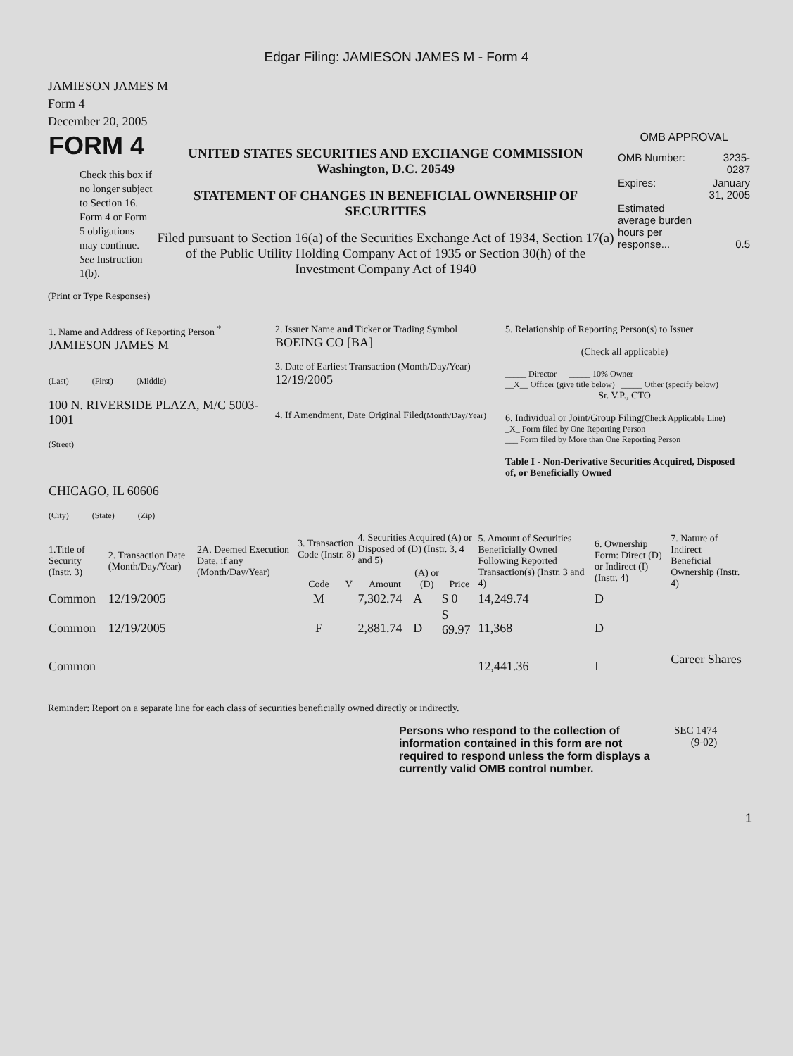Edgar Filing: JAMIESON JAMES M - Form 4
JAMIESON JAMES M
Form 4
December 20, 2005
| FORM 4 Check this box if no longer subject to Section 16. Form 4 or Form 5 obligations may continue. See Instruction 1(b). | UNITED STATES SECURITIES AND EXCHANGE COMMISSION Washington, D.C. 20549 STATEMENT OF CHANGES IN BENEFICIAL OWNERSHIP OF SECURITIES Filed pursuant to Section 16(a) of the Securities Exchange Act of 1934, Section 17(a) of the Public Utility Holding Company Act of 1935 or Section 30(h) of the Investment Company Act of 1940 | OMB APPROVAL / OMB Number: / 3235-0287 / / Expires: / January 31, 2005 / / Estimated average burden hours per response... / 0.5 / |
(Print or Type Responses)
| 1. Name and Address of Reporting Person <sup>*</sup> JAMIESON JAMES M (Last) (First) (Middle) 100 N. RIVERSIDE PLAZA, M/C 5003-1001 (Street) CHICAGO, IL 60606 (City) (State) (Zip) | 2. Issuer Name and Ticker or Trading Symbol BOEING CO [BA] 3. Date of Earliest Transaction (Month/Day/Year) 12/19/2005 4. If Amendment, Date Original Filed (Month/Day/Year) | 5. Relationship of Reporting Person(s) to Issuer (Check all applicable) _____ Director _____ 10% Owner __X__ Officer (give title below) _____ Other (specify below) Sr. V.P., CTO 6. Individual or Joint/Group Filing (Check Applicable Line) _X_ Form filed by One Reporting Person ___ Form filed by More than One Reporting Person Table I - Non-Derivative Securities Acquired, Disposed of, or Beneficially Owned |
| 1.Title of Security (Instr. 3) | 2. Transaction Date (Month/Day/Year) | 2A. Deemed Execution Date, if any (Month/Day/Year) | 3. Transaction Code (Instr. 8) | | 4. Securities Acquired (A) or Disposed of (D) (Instr. 3, 4 and 5) | | | 5. Amount of Securities Beneficially Owned Following Reported Transaction(s) (Instr. 3 and 4) | 6. Ownership Form: Direct (D) or Indirect (I) (Instr. 4) | 7. Nature of Indirect Beneficial Ownership (Instr. 4) |
| --- | --- | --- | --- | --- | --- | --- | --- | --- | --- | --- |
| | | | Code | V | Amount | (A) or (D) | Price | | | |
| Common | 12/19/2005 | | M | | 7,302.74 | A | $ 0 | 14,249.74 | D | |
| Common | 12/19/2005 | | F | | 2,881.74 | D | $ 69.97 | 11,368 | D | |
| Common | | | | | | | | 12,441.36 | I | Career Shares |
Reminder: Report on a separate line for each class of securities beneficially owned directly or indirectly.
| Persons who respond to the collection of information contained in this form are not required to respond unless the form displays a currently valid OMB control number. | SEC 1474 (9-02) |
1